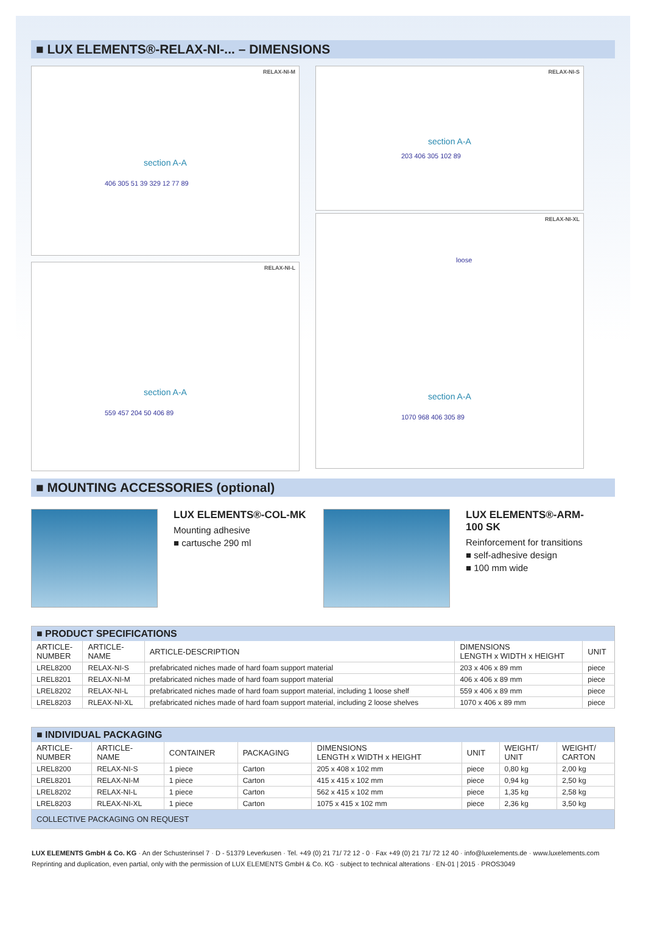■ LUX ELEMENTS®-RELAX-NI-... – DIMENSIONS
RELAX-NI-M
section A-A
406 305 51 39 329 12 77 89
RELAX-NI-S
section A-A
203 406 305 102 89
RELAX-NI-L
section A-A
559 457 204 50 406 89
RELAX-NI-XL
loose
section A-A
1070 968 406 305 89
■ MOUNTING ACCESSORIES (optional)
LUX ELEMENTS®-COL-MK
Mounting adhesive
■ cartusche 290 ml
LUX ELEMENTS®-ARM-100 SK
Reinforcement for transitions
■ self-adhesive design
■ 100 mm wide
| ■ PRODUCT SPECIFICATIONS | | | | |
| --- | --- | --- | --- | --- |
| ARTICLE- NUMBER | ARTICLE- NAME | ARTICLE-DESCRIPTION | DIMENSIONS LENGTH x WIDTH x HEIGHT | UNIT |
| LREL8200 | RELAX-NI-S | prefabricated niches made of hard foam support material | 203 x 406 x 89 mm | piece |
| LREL8201 | RELAX-NI-M | prefabricated niches made of hard foam support material | 406 x 406 x 89 mm | piece |
| LREL8202 | RELAX-NI-L | prefabricated niches made of hard foam support material, including 1 loose shelf | 559 x 406 x 89 mm | piece |
| LREL8203 | RLEAX-NI-XL | prefabricated niches made of hard foam support material, including 2 loose shelves | 1070 x 406 x 89 mm | piece |
| ■ INDIVIDUAL PACKAGING | | | | | | | |
| --- | --- | --- | --- | --- | --- | --- | --- |
| ARTICLE- NUMBER | ARTICLE- NAME | CONTAINER | PACKAGING | DIMENSIONS LENGTH x WIDTH x HEIGHT | UNIT | WEIGHT/ UNIT | WEIGHT/ CARTON |
| LREL8200 | RELAX-NI-S | 1 piece | Carton | 205 x 408 x 102 mm | piece | 0,80 kg | 2,00 kg |
| LREL8201 | RELAX-NI-M | 1 piece | Carton | 415 x 415 x 102 mm | piece | 0,94 kg | 2,50 kg |
| LREL8202 | RELAX-NI-L | 1 piece | Carton | 562 x 415 x 102 mm | piece | 1,35 kg | 2,58 kg |
| LREL8203 | RLEAX-NI-XL | 1 piece | Carton | 1075 x 415 x 102 mm | piece | 2,36 kg | 3,50 kg |
| COLLECTIVE PACKAGING ON REQUEST | | | | | | | |
LUX ELEMENTS GmbH & Co. KG · An der Schusterinsel 7 · D - 51379 Leverkusen · Tel. +49 (0) 21 71/ 72 12 - 0 · Fax +49 (0) 21 71/ 72 12 40 · info@luxelements.de · www.luxelements.com
Reprinting and duplication, even partial, only with the permission of LUX ELEMENTS GmbH & Co. KG · subject to technical alterations · EN-01 | 2015 · PROS3049